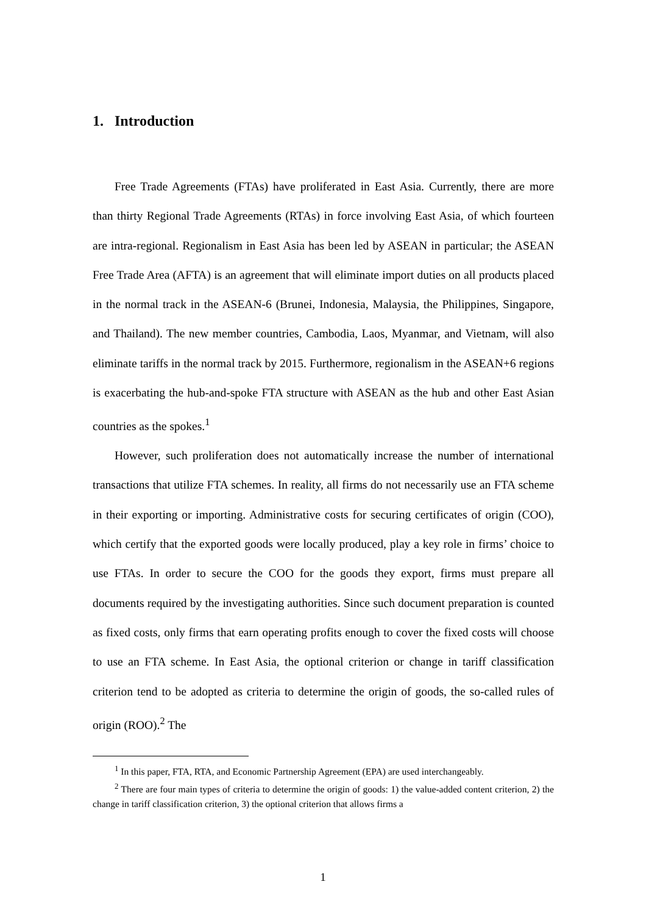1. Introduction
Free Trade Agreements (FTAs) have proliferated in East Asia. Currently, there are more than thirty Regional Trade Agreements (RTAs) in force involving East Asia, of which fourteen are intra-regional. Regionalism in East Asia has been led by ASEAN in particular; the ASEAN Free Trade Area (AFTA) is an agreement that will eliminate import duties on all products placed in the normal track in the ASEAN-6 (Brunei, Indonesia, Malaysia, the Philippines, Singapore, and Thailand). The new member countries, Cambodia, Laos, Myanmar, and Vietnam, will also eliminate tariffs in the normal track by 2015. Furthermore, regionalism in the ASEAN+6 regions is exacerbating the hub-and-spoke FTA structure with ASEAN as the hub and other East Asian countries as the spokes.<sup>1</sup>
However, such proliferation does not automatically increase the number of international transactions that utilize FTA schemes. In reality, all firms do not necessarily use an FTA scheme in their exporting or importing. Administrative costs for securing certificates of origin (COO), which certify that the exported goods were locally produced, play a key role in firms’ choice to use FTAs. In order to secure the COO for the goods they export, firms must prepare all documents required by the investigating authorities. Since such document preparation is counted as fixed costs, only firms that earn operating profits enough to cover the fixed costs will choose to use an FTA scheme. In East Asia, the optional criterion or change in tariff classification criterion tend to be adopted as criteria to determine the origin of goods, the so-called rules of origin (ROO).<sup>2</sup> The
<sup>1</sup> In this paper, FTA, RTA, and Economic Partnership Agreement (EPA) are used interchangeably.
<sup>2</sup> There are four main types of criteria to determine the origin of goods: 1) the value-added content criterion, 2) the change in tariff classification criterion, 3) the optional criterion that allows firms a
1